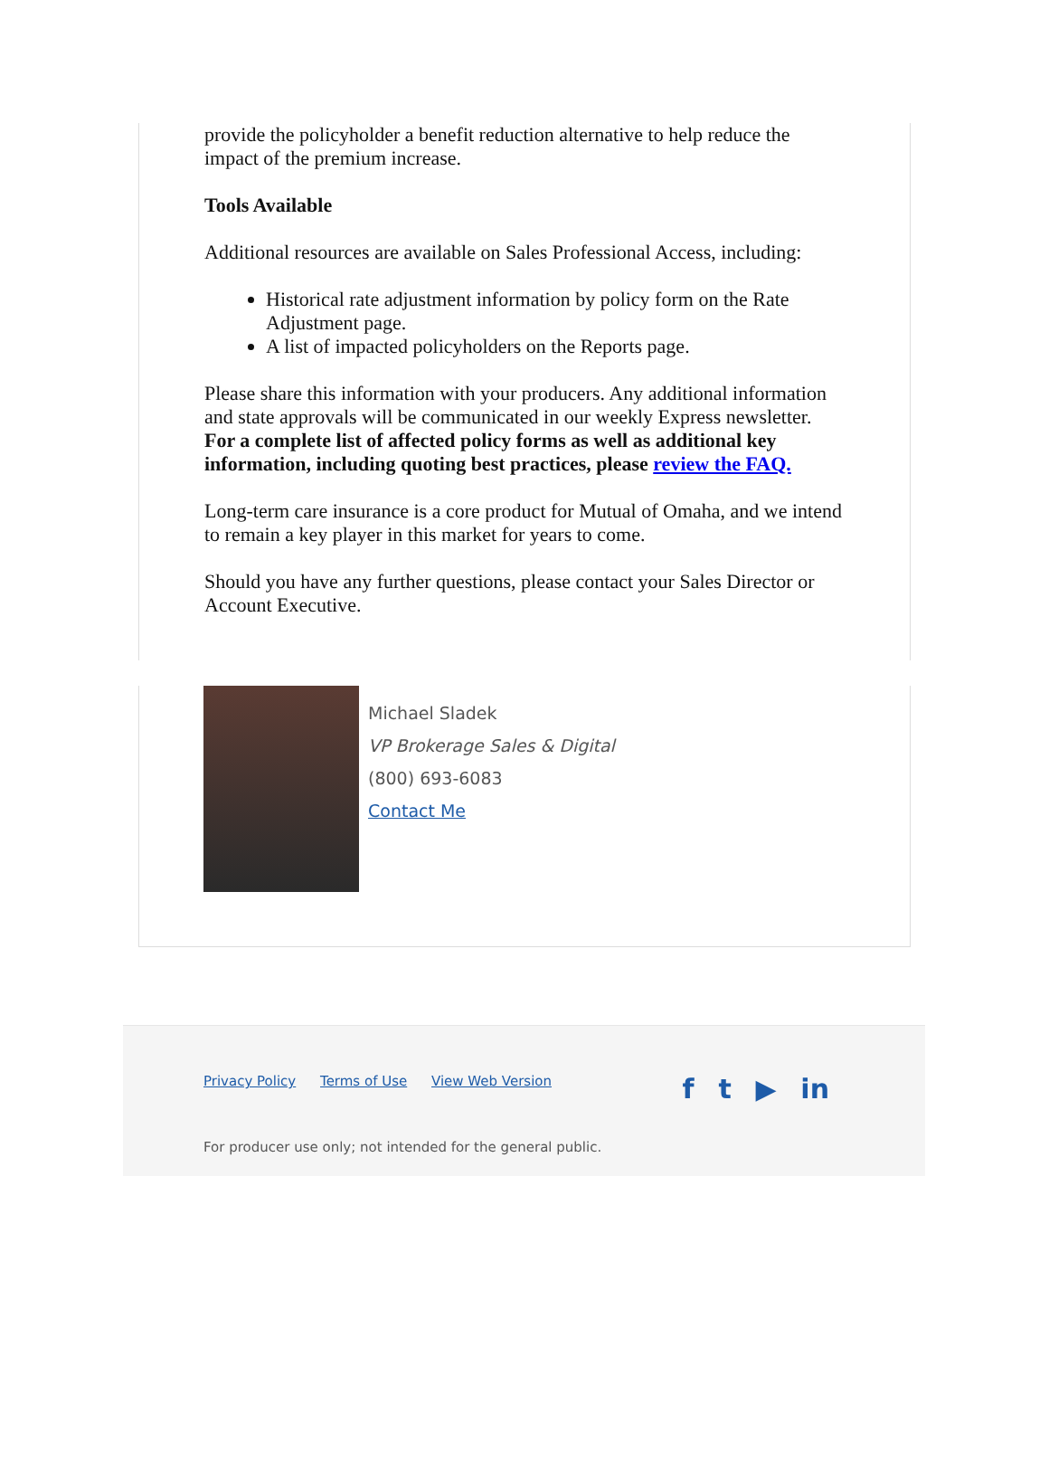provide the policyholder a benefit reduction alternative to help reduce the impact of the premium increase.
Tools Available
Additional resources are available on Sales Professional Access, including:
Historical rate adjustment information by policy form on the Rate Adjustment page.
A list of impacted policyholders on the Reports page.
Please share this information with your producers. Any additional information and state approvals will be communicated in our weekly Express newsletter. For a complete list of affected policy forms as well as additional key information, including quoting best practices, please review the FAQ.
Long-term care insurance is a core product for Mutual of Omaha, and we intend to remain a key player in this market for years to come.
Should you have any further questions, please contact your Sales Director or Account Executive.
Michael Sladek
VP Brokerage Sales & Digital
(800) 693-6083
Contact Me
Privacy Policy Terms of Use View Web Version
f t ▶ in
For producer use only; not intended for the general public.